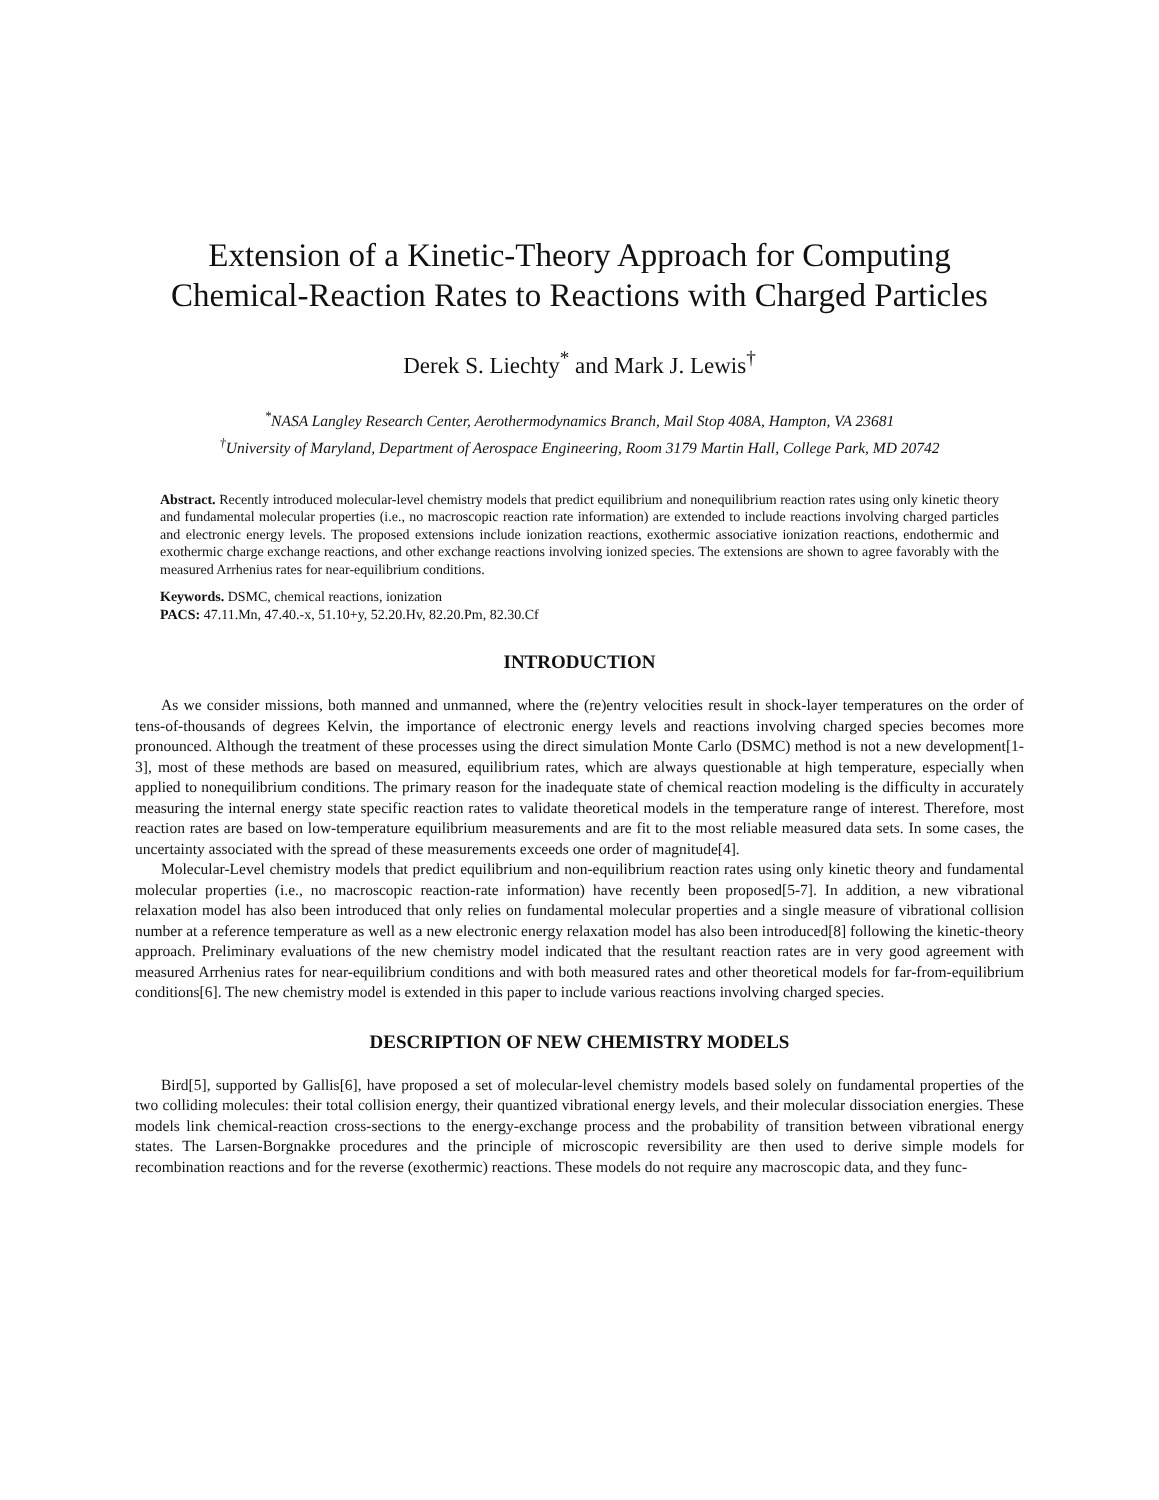Extension of a Kinetic-Theory Approach for Computing
Chemical-Reaction Rates to Reactions with Charged Particles
Derek S. Liechty<sup>*</sup> and Mark J. Lewis<sup>†</sup>
<sup>*</sup> NASA Langley Research Center, Aerothermodynamics Branch, Mail Stop 408A, Hampton, VA 23681
<sup>†</sup> University of Maryland, Department of Aerospace Engineering, Room 3179 Martin Hall, College Park, MD 20742
Abstract. Recently introduced molecular-level chemistry models that predict equilibrium and nonequilibrium reaction rates using only kinetic theory and fundamental molecular properties (i.e., no macroscopic reaction rate information) are extended to include reactions involving charged particles and electronic energy levels. The proposed extensions include ionization reactions, exothermic associative ionization reactions, endothermic and exothermic charge exchange reactions, and other exchange reactions involving ionized species. The extensions are shown to agree favorably with the measured Arrhenius rates for near-equilibrium conditions.
Keywords. DSMC, chemical reactions, ionization
PACS: 47.11.Mn, 47.40.-x, 51.10+y, 52.20.Hv, 82.20.Pm, 82.30.Cf
INTRODUCTION
As we consider missions, both manned and unmanned, where the (re)entry velocities result in shock-layer temperatures on the order of tens-of-thousands of degrees Kelvin, the importance of electronic energy levels and reactions involving charged species becomes more pronounced. Although the treatment of these processes using the direct simulation Monte Carlo (DSMC) method is not a new development[1-3], most of these methods are based on measured, equilibrium rates, which are always questionable at high temperature, especially when applied to nonequilibrium conditions. The primary reason for the inadequate state of chemical reaction modeling is the difficulty in accurately measuring the internal energy state specific reaction rates to validate theoretical models in the temperature range of interest. Therefore, most reaction rates are based on low-temperature equilibrium measurements and are fit to the most reliable measured data sets. In some cases, the uncertainty associated with the spread of these measurements exceeds one order of magnitude[4].
Molecular-Level chemistry models that predict equilibrium and non-equilibrium reaction rates using only kinetic theory and fundamental molecular properties (i.e., no macroscopic reaction-rate information) have recently been proposed[5-7]. In addition, a new vibrational relaxation model has also been introduced that only relies on fundamental molecular properties and a single measure of vibrational collision number at a reference temperature as well as a new electronic energy relaxation model has also been introduced[8] following the kinetic-theory approach. Preliminary evaluations of the new chemistry model indicated that the resultant reaction rates are in very good agreement with measured Arrhenius rates for near-equilibrium conditions and with both measured rates and other theoretical models for far-from-equilibrium conditions[6]. The new chemistry model is extended in this paper to include various reactions involving charged species.
DESCRIPTION OF NEW CHEMISTRY MODELS
Bird[5], supported by Gallis[6], have proposed a set of molecular-level chemistry models based solely on fundamental properties of the two colliding molecules: their total collision energy, their quantized vibrational energy levels, and their molecular dissociation energies. These models link chemical-reaction cross-sections to the energy-exchange process and the probability of transition between vibrational energy states. The Larsen-Borgnakke procedures and the principle of microscopic reversibility are then used to derive simple models for recombination reactions and for the reverse (exothermic) reactions. These models do not require any macroscopic data, and they func-